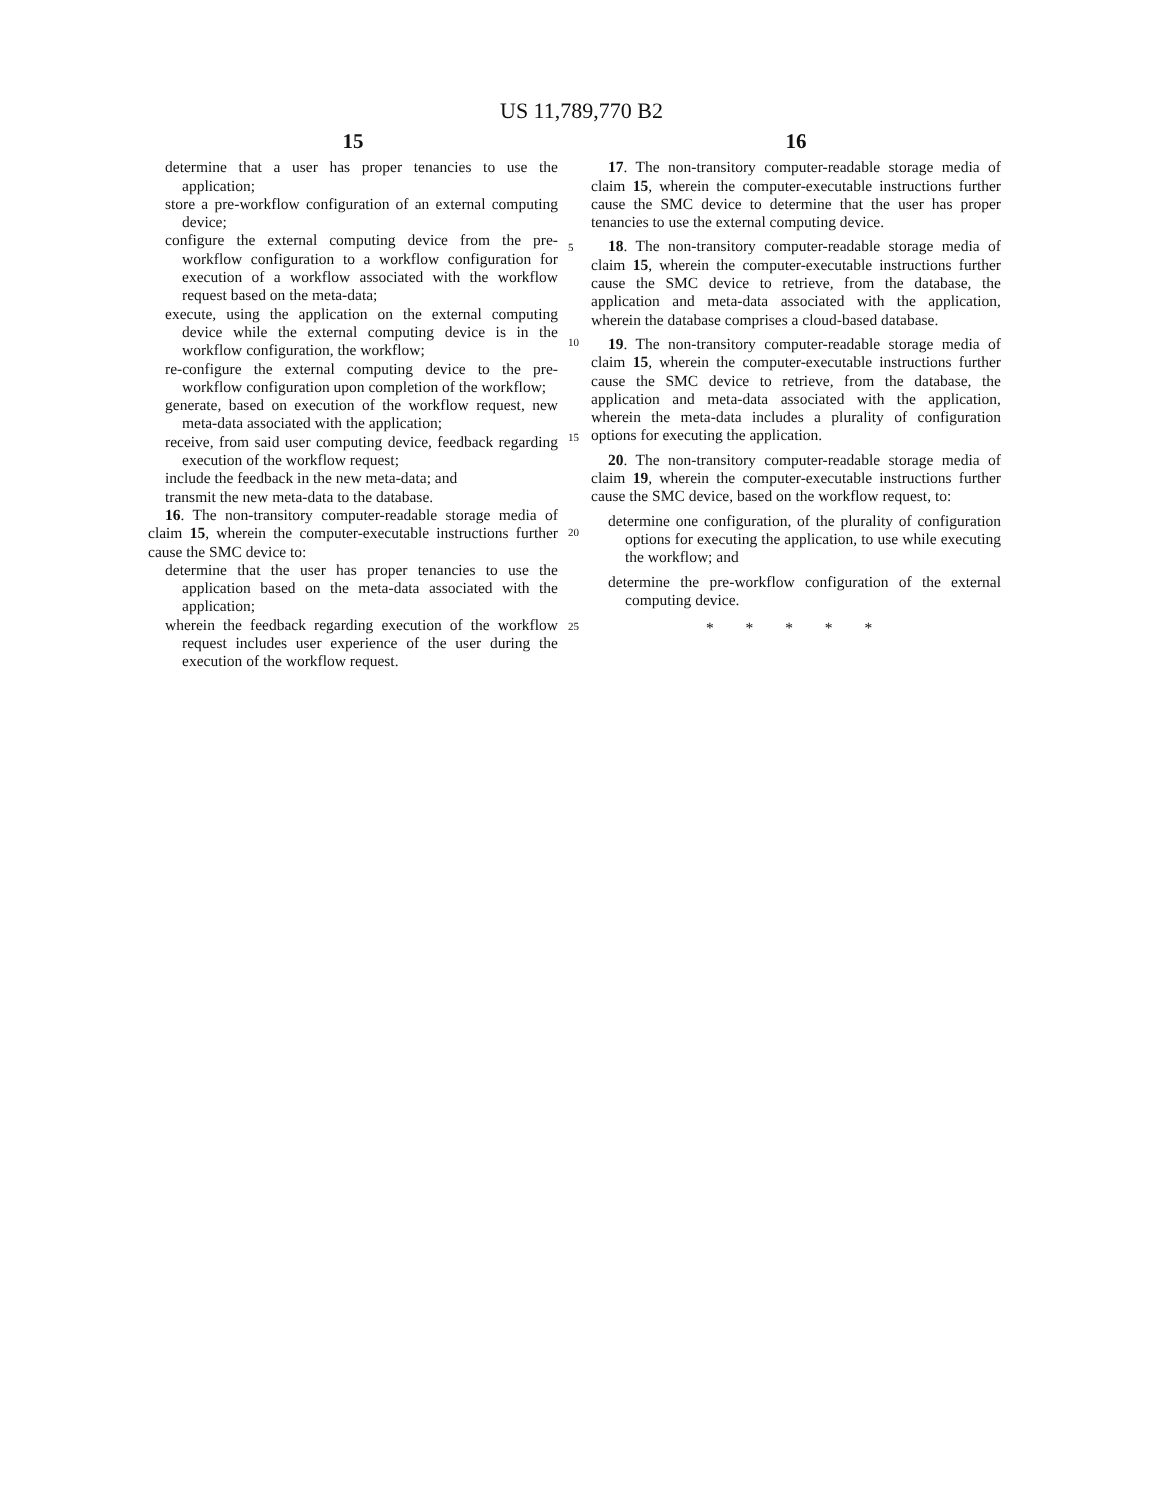US 11,789,770 B2
15
determine that a user has proper tenancies to use the application;
store a pre-workflow configuration of an external computing device;
configure the external computing device from the pre-workflow configuration to a workflow configuration for execution of a workflow associated with the workflow request based on the meta-data;
execute, using the application on the external computing device while the external computing device is in the workflow configuration, the workflow;
re-configure the external computing device to the pre-workflow configuration upon completion of the workflow;
generate, based on execution of the workflow request, new meta-data associated with the application;
receive, from said user computing device, feedback regarding execution of the workflow request;
include the feedback in the new meta-data; and
transmit the new meta-data to the database.
16. The non-transitory computer-readable storage media of claim 15, wherein the computer-executable instructions further cause the SMC device to:
determine that the user has proper tenancies to use the application based on the meta-data associated with the application;
wherein the feedback regarding execution of the workflow request includes user experience of the user during the execution of the workflow request.
5
10
15
20
25
16
17. The non-transitory computer-readable storage media of claim 15, wherein the computer-executable instructions further cause the SMC device to determine that the user has proper tenancies to use the external computing device.
18. The non-transitory computer-readable storage media of claim 15, wherein the computer-executable instructions further cause the SMC device to retrieve, from the database, the application and meta-data associated with the application, wherein the database comprises a cloud-based database.
19. The non-transitory computer-readable storage media of claim 15, wherein the computer-executable instructions further cause the SMC device to retrieve, from the database, the application and meta-data associated with the application, wherein the meta-data includes a plurality of configuration options for executing the application.
20. The non-transitory computer-readable storage media of claim 19, wherein the computer-executable instructions further cause the SMC device, based on the workflow request, to:
determine one configuration, of the plurality of configuration options for executing the application, to use while executing the workflow; and
determine the pre-workflow configuration of the external computing device.
* * * * *